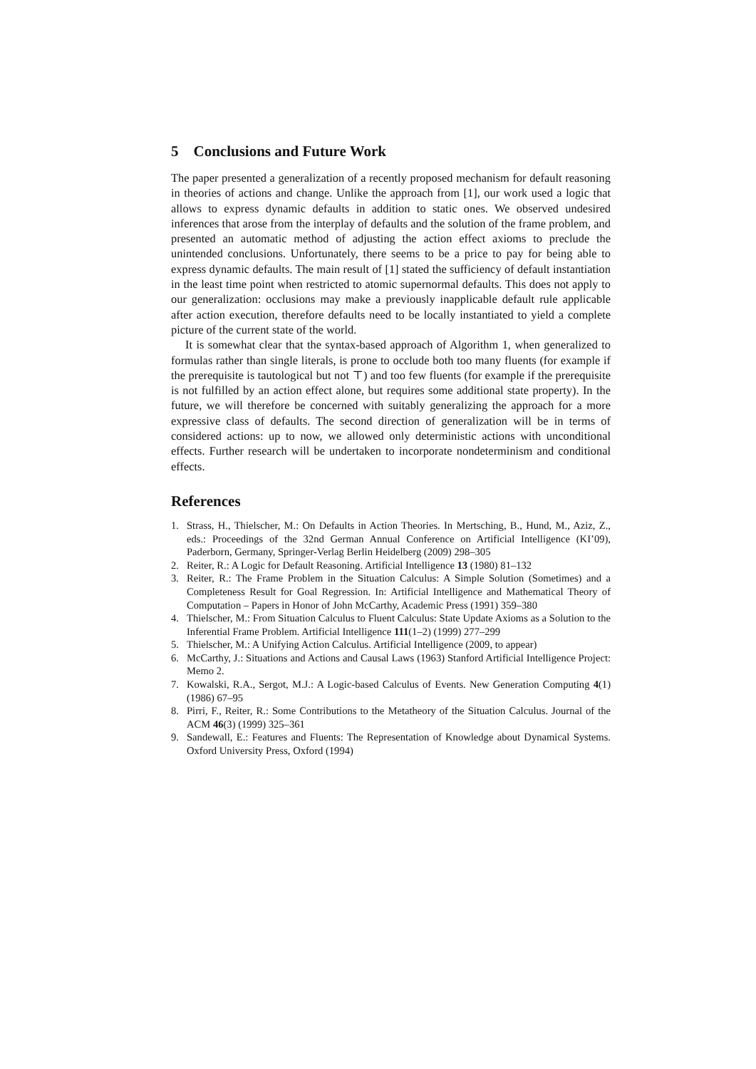5 Conclusions and Future Work
The paper presented a generalization of a recently proposed mechanism for default reasoning in theories of actions and change. Unlike the approach from [1], our work used a logic that allows to express dynamic defaults in addition to static ones. We observed undesired inferences that arose from the interplay of defaults and the solution of the frame problem, and presented an automatic method of adjusting the action effect axioms to preclude the unintended conclusions. Unfortunately, there seems to be a price to pay for being able to express dynamic defaults. The main result of [1] stated the sufficiency of default instantiation in the least time point when restricted to atomic supernormal defaults. This does not apply to our generalization: occlusions may make a previously inapplicable default rule applicable after action execution, therefore defaults need to be locally instantiated to yield a complete picture of the current state of the world.
It is somewhat clear that the syntax-based approach of Algorithm 1, when generalized to formulas rather than single literals, is prone to occlude both too many fluents (for example if the prerequisite is tautological but not ⊤) and too few fluents (for example if the prerequisite is not fulfilled by an action effect alone, but requires some additional state property). In the future, we will therefore be concerned with suitably generalizing the approach for a more expressive class of defaults. The second direction of generalization will be in terms of considered actions: up to now, we allowed only deterministic actions with unconditional effects. Further research will be undertaken to incorporate nondeterminism and conditional effects.
References
1. Strass, H., Thielscher, M.: On Defaults in Action Theories. In Mertsching, B., Hund, M., Aziz, Z., eds.: Proceedings of the 32nd German Annual Conference on Artificial Intelligence (KI’09), Paderborn, Germany, Springer-Verlag Berlin Heidelberg (2009) 298–305
2. Reiter, R.: A Logic for Default Reasoning. Artificial Intelligence 13 (1980) 81–132
3. Reiter, R.: The Frame Problem in the Situation Calculus: A Simple Solution (Sometimes) and a Completeness Result for Goal Regression. In: Artificial Intelligence and Mathematical Theory of Computation – Papers in Honor of John McCarthy, Academic Press (1991) 359–380
4. Thielscher, M.: From Situation Calculus to Fluent Calculus: State Update Axioms as a Solution to the Inferential Frame Problem. Artificial Intelligence 111(1–2) (1999) 277–299
5. Thielscher, M.: A Unifying Action Calculus. Artificial Intelligence (2009, to appear)
6. McCarthy, J.: Situations and Actions and Causal Laws (1963) Stanford Artificial Intelligence Project: Memo 2.
7. Kowalski, R.A., Sergot, M.J.: A Logic-based Calculus of Events. New Generation Computing 4(1) (1986) 67–95
8. Pirri, F., Reiter, R.: Some Contributions to the Metatheory of the Situation Calculus. Journal of the ACM 46(3) (1999) 325–361
9. Sandewall, E.: Features and Fluents: The Representation of Knowledge about Dynamical Systems. Oxford University Press, Oxford (1994)